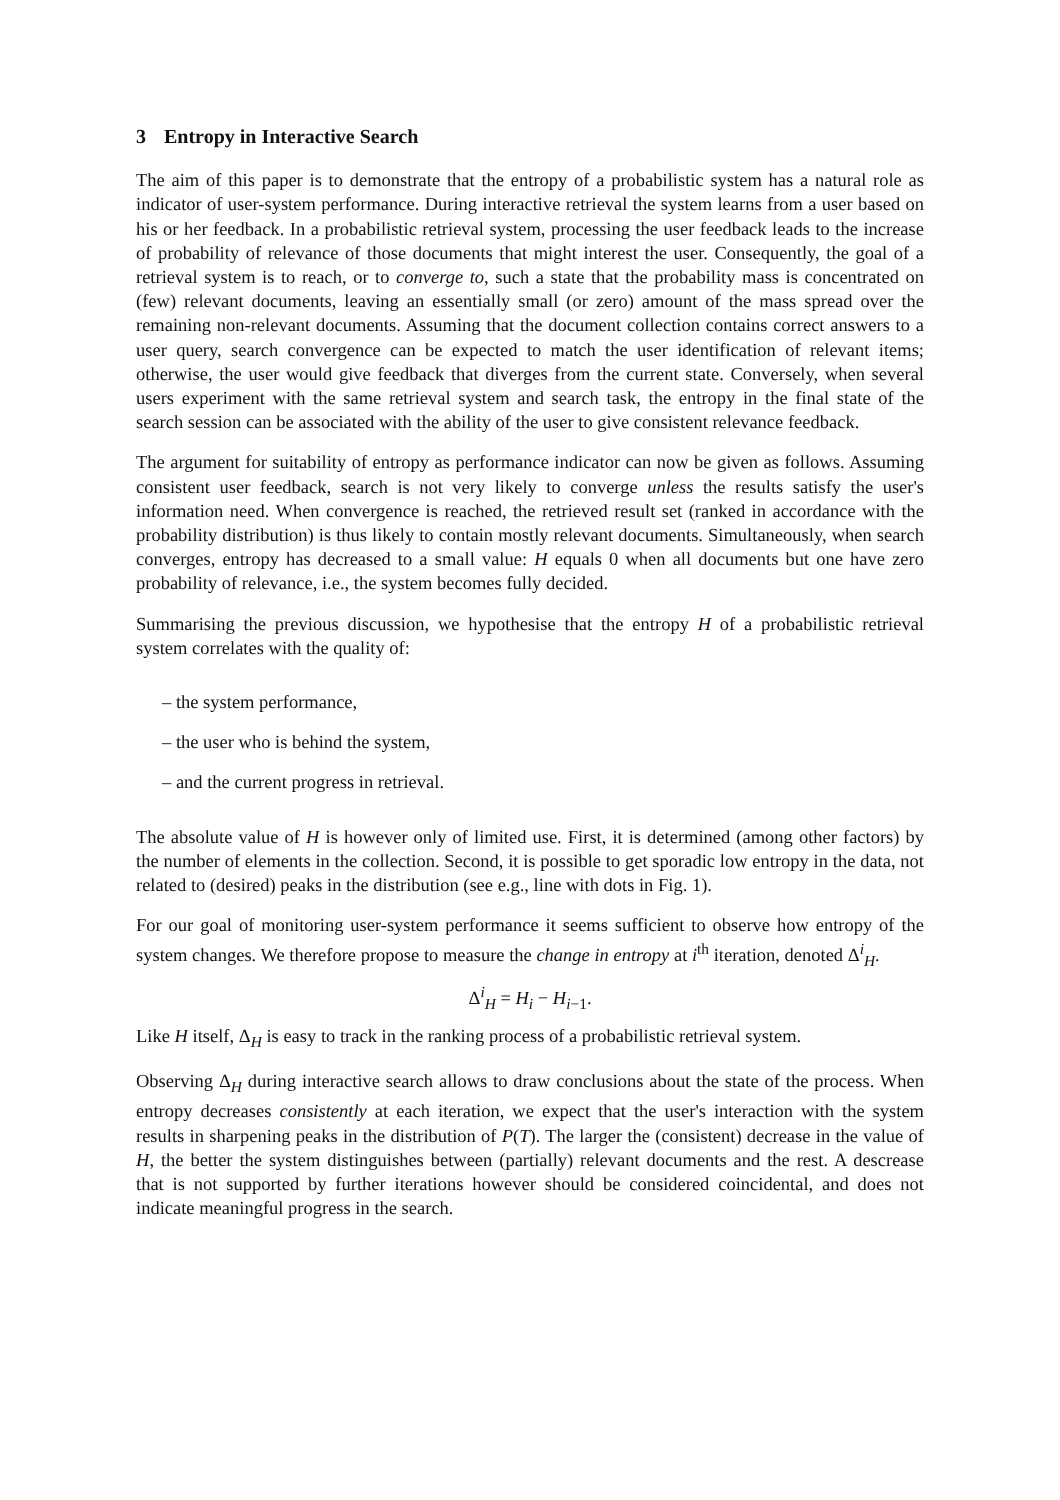3 Entropy in Interactive Search
The aim of this paper is to demonstrate that the entropy of a probabilistic system has a natural role as indicator of user-system performance. During interactive retrieval the system learns from a user based on his or her feedback. In a probabilistic retrieval system, processing the user feedback leads to the increase of probability of relevance of those documents that might interest the user. Consequently, the goal of a retrieval system is to reach, or to converge to, such a state that the probability mass is concentrated on (few) relevant documents, leaving an essentially small (or zero) amount of the mass spread over the remaining non-relevant documents. Assuming that the document collection contains correct answers to a user query, search convergence can be expected to match the user identification of relevant items; otherwise, the user would give feedback that diverges from the current state. Conversely, when several users experiment with the same retrieval system and search task, the entropy in the final state of the search session can be associated with the ability of the user to give consistent relevance feedback.
The argument for suitability of entropy as performance indicator can now be given as follows. Assuming consistent user feedback, search is not very likely to converge unless the results satisfy the user's information need. When convergence is reached, the retrieved result set (ranked in accordance with the probability distribution) is thus likely to contain mostly relevant documents. Simultaneously, when search converges, entropy has decreased to a small value: H equals 0 when all documents but one have zero probability of relevance, i.e., the system becomes fully decided.
Summarising the previous discussion, we hypothesise that the entropy H of a probabilistic retrieval system correlates with the quality of:
– the system performance,
– the user who is behind the system,
– and the current progress in retrieval.
The absolute value of H is however only of limited use. First, it is determined (among other factors) by the number of elements in the collection. Second, it is possible to get sporadic low entropy in the data, not related to (desired) peaks in the distribution (see e.g., line with dots in Fig. 1).
For our goal of monitoring user-system performance it seems sufficient to observe how entropy of the system changes. We therefore propose to measure the change in entropy at i<sup>th</sup> iteration, denoted Δ<sup>i</sup><sub>H</sub>.
Δ<sup>i</sup><sub>H</sub> = H<sub>i</sub> − H<sub>i−1</sub>.
Like H itself, Δ<sub>H</sub> is easy to track in the ranking process of a probabilistic retrieval system.
Observing Δ<sub>H</sub> during interactive search allows to draw conclusions about the state of the process. When entropy decreases consistently at each iteration, we expect that the user's interaction with the system results in sharpening peaks in the distribution of P(T). The larger the (consistent) decrease in the value of H, the better the system distinguishes between (partially) relevant documents and the rest. A descrease that is not supported by further iterations however should be considered coincidental, and does not indicate meaningful progress in the search.